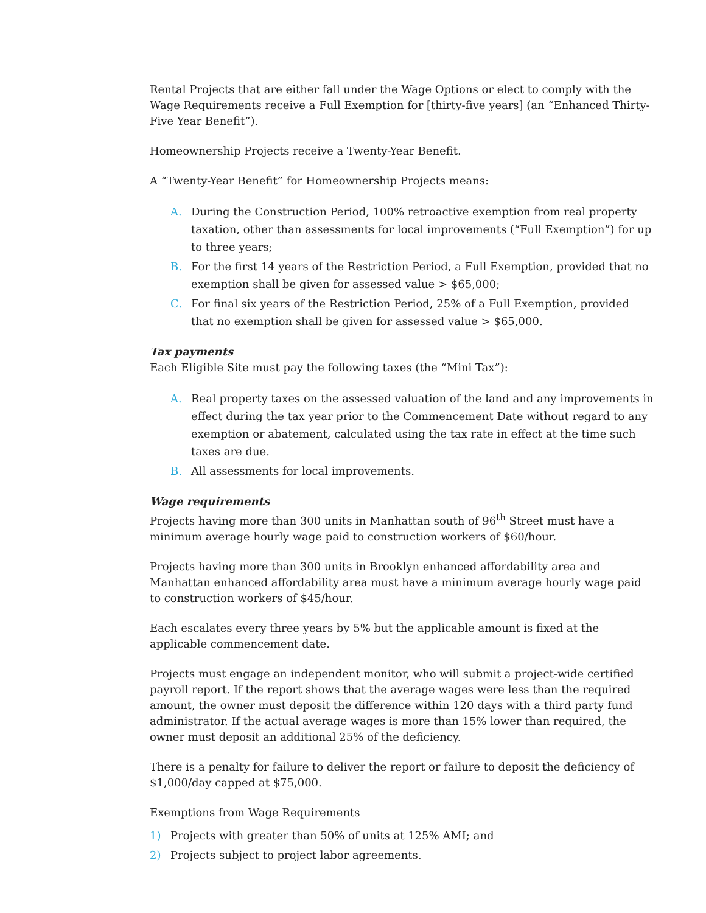Rental Projects that are either fall under the Wage Options or elect to comply with the Wage Requirements receive a Full Exemption for [thirty-five years] (an “Enhanced Thirty-Five Year Benefit”).
Homeownership Projects receive a Twenty-Year Benefit.
A “Twenty-Year Benefit” for Homeownership Projects means:
A. During the Construction Period, 100% retroactive exemption from real property taxation, other than assessments for local improvements (“Full Exemption”) for up to three years;
B. For the first 14 years of the Restriction Period, a Full Exemption, provided that no exemption shall be given for assessed value > $65,000;
C. For final six years of the Restriction Period, 25% of a Full Exemption, provided that no exemption shall be given for assessed value > $65,000.
Tax payments
Each Eligible Site must pay the following taxes (the “Mini Tax”):
A. Real property taxes on the assessed valuation of the land and any improvements in effect during the tax year prior to the Commencement Date without regard to any exemption or abatement, calculated using the tax rate in effect at the time such taxes are due.
B. All assessments for local improvements.
Wage requirements
Projects having more than 300 units in Manhattan south of 96<sup>th</sup> Street must have a minimum average hourly wage paid to construction workers of $60/hour.
Projects having more than 300 units in Brooklyn enhanced affordability area and Manhattan enhanced affordability area must have a minimum average hourly wage paid to construction workers of $45/hour.
Each escalates every three years by 5% but the applicable amount is fixed at the applicable commencement date.
Projects must engage an independent monitor, who will submit a project-wide certified payroll report. If the report shows that the average wages were less than the required amount, the owner must deposit the difference within 120 days with a third party fund administrator. If the actual average wages is more than 15% lower than required, the owner must deposit an additional 25% of the deficiency.
There is a penalty for failure to deliver the report or failure to deposit the deficiency of $1,000/day capped at $75,000.
Exemptions from Wage Requirements
1) Projects with greater than 50% of units at 125% AMI; and
2) Projects subject to project labor agreements.